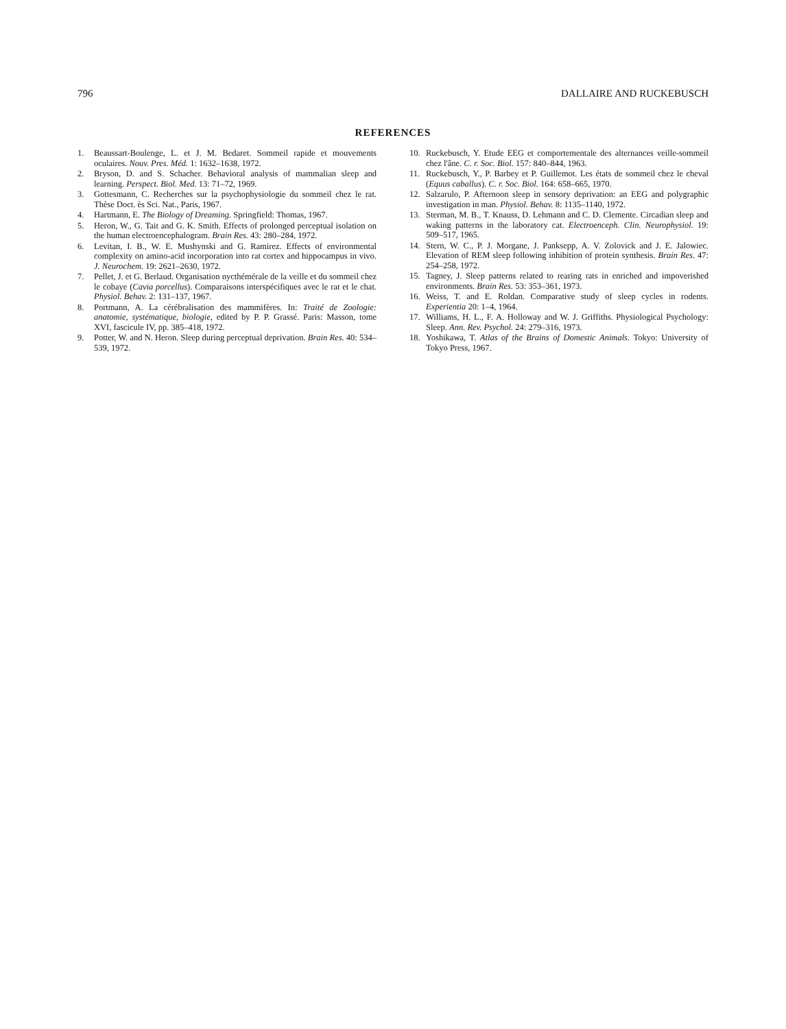796 DALLAIRE AND RUCKEBUSCH
REFERENCES
1. Beaussart-Boulenge, L. et J. M. Bedaret. Sommeil rapide et mouvements oculaires. Nouv. Pres. Méd. 1: 1632–1638, 1972.
2. Bryson, D. and S. Schacher. Behavioral analysis of mammalian sleep and learning. Perspect. Biol. Med. 13: 71–72, 1969.
3. Gottesmann, C. Recherches sur la psychophysiologie du sommeil chez le rat. Thèse Doct. ès Sci. Nat., Paris, 1967.
4. Hartmann, E. The Biology of Dreaming. Springfield: Thomas, 1967.
5. Heron, W., G. Tait and G. K. Smith. Effects of prolonged perceptual isolation on the human electroencephalogram. Brain Res. 43: 280–284, 1972.
6. Levitan, I. B., W. E. Mushynski and G. Ramirez. Effects of environmental complexity on amino-acid incorporation into rat cortex and hippocampus in vivo. J. Neurochem. 19: 2621–2630, 1972.
7. Pellet, J. et G. Berlaud. Organisation nycthémérale de la veille et du sommeil chez le cobaye (Cavia porcellus). Comparaisons interspécifiques avec le rat et le chat. Physiol. Behav. 2: 131–137, 1967.
8. Portmann, A. La cérébralisation des mammifères. In: Traité de Zoologie: anatomie, systématique, biologie, edited by P. P. Grassé. Paris: Masson, tome XVI, fascicule IV, pp. 385–418, 1972.
9. Potter, W. and N. Heron. Sleep during perceptual deprivation. Brain Res. 40: 534–539, 1972.
10. Ruckebusch, Y. Etude EEG et comportementale des alternances veille-sommeil chez l'âne. C. r. Soc. Biol. 157: 840–844, 1963.
11. Ruckebusch, Y., P. Barbey et P. Guillemot. Les états de sommeil chez le cheval (Equus caballus). C. r. Soc. Biol. 164: 658–665, 1970.
12. Salzarulo, P. Afternoon sleep in sensory deprivation: an EEG and polygraphic investigation in man. Physiol. Behav. 8: 1135–1140, 1972.
13. Sterman, M. B., T. Knauss, D. Lehmann and C. D. Clemente. Circadian sleep and waking patterns in the laboratory cat. Electroenceph. Clin. Neurophysiol. 19: 509–517, 1965.
14. Stern, W. C., P. J. Morgane, J. Panksepp, A. V. Zolovick and J. E. Jalowiec. Elevation of REM sleep following inhibition of protein synthesis. Brain Res. 47: 254–258, 1972.
15. Tagney, J. Sleep patterns related to rearing rats in enriched and impoverished environments. Brain Res. 53: 353–361, 1973.
16. Weiss, T. and E. Roldan. Comparative study of sleep cycles in rodents. Experientia 20: 1–4, 1964.
17. Williams, H. L., F. A. Holloway and W. J. Griffiths. Physiological Psychology: Sleep. Ann. Rev. Psychol. 24: 279–316, 1973.
18. Yoshikawa, T. Atlas of the Brains of Domestic Animals. Tokyo: University of Tokyo Press, 1967.